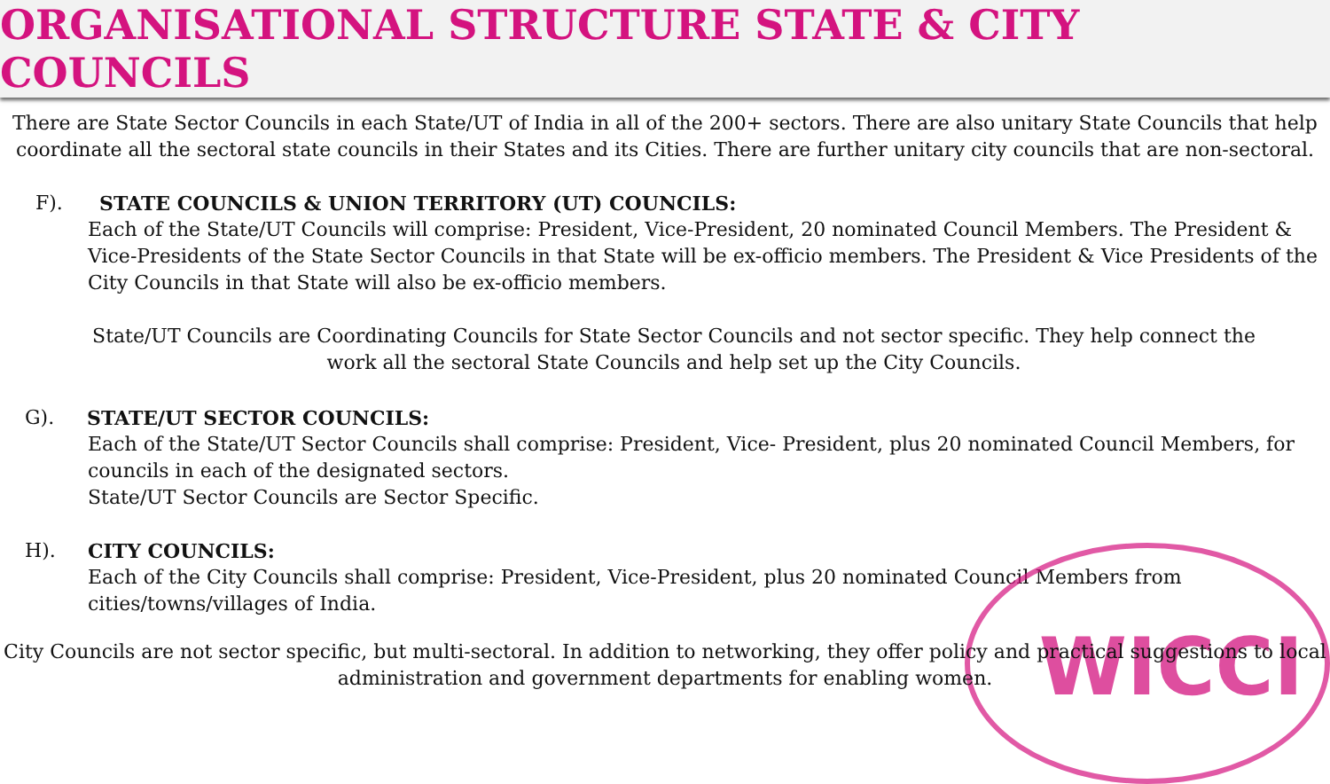WICCI
ORGANISATIONAL STRUCTURE STATE & CITY COUNCILS
There are State Sector Councils in each State/UT of India in all of the 200+ sectors. There are also unitary State Councils that help coordinate all the sectoral state councils in their States and its Cities. There are further unitary city councils that are non-sectoral.
F). STATE COUNCILS & UNION TERRITORY (UT) COUNCILS:
Each of the State/UT Councils will comprise: President, Vice-President, 20 nominated Council Members. The President & Vice-Presidents of the State Sector Councils in that State will be ex-officio members. The President & Vice Presidents of the City Councils in that State will also be ex-officio members.
State/UT Councils are Coordinating Councils for State Sector Councils and not sector specific. They help connect the work all the sectoral State Councils and help set up the City Councils.
G). STATE/UT SECTOR COUNCILS:
Each of the State/UT Sector Councils shall comprise: President, Vice- President, plus 20 nominated Council Members, for councils in each of the designated sectors.
State/UT Sector Councils are Sector Specific.
H). CITY COUNCILS:
Each of the City Councils shall comprise: President, Vice-President, plus 20 nominated Council Members from cities/towns/villages of India.
City Councils are not sector specific, but multi-sectoral. In addition to networking, they offer policy and practical suggestions to local administration and government departments for enabling women.